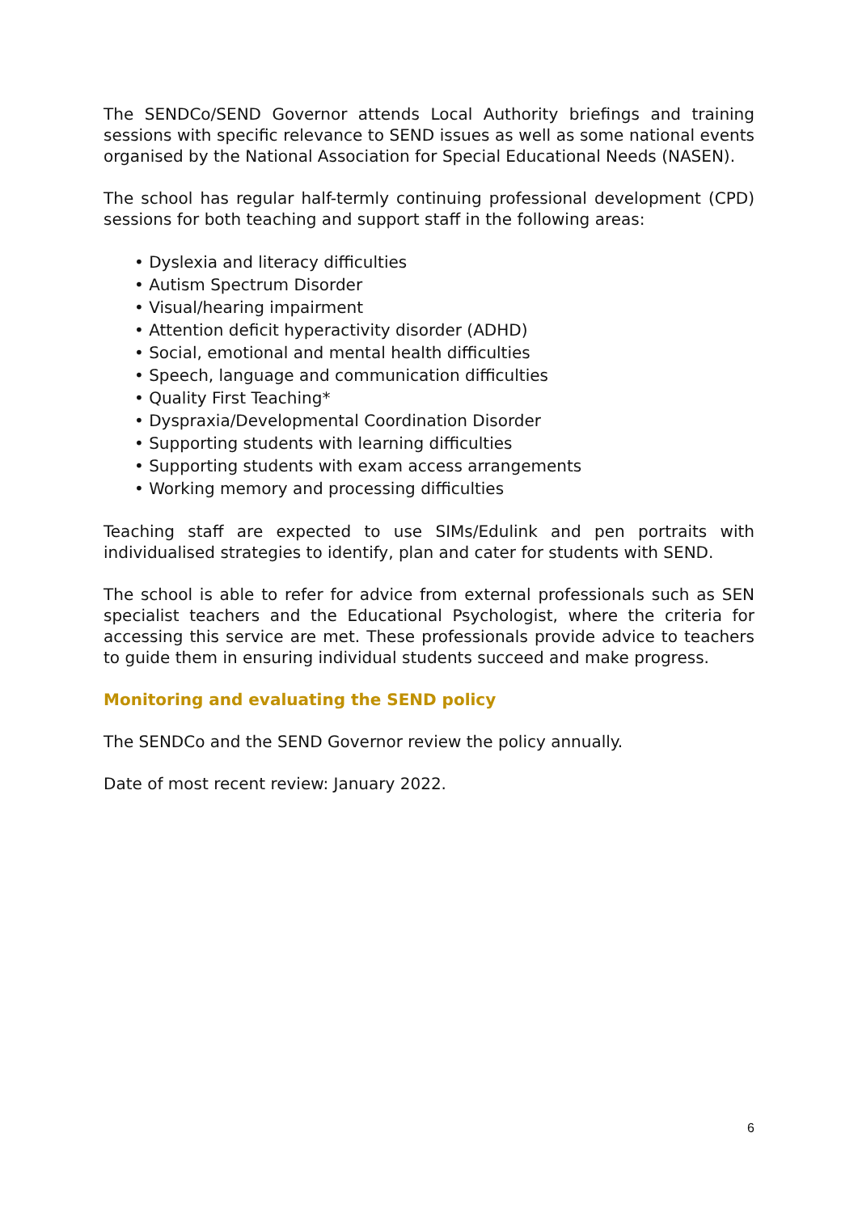The SENDCo/SEND Governor attends Local Authority briefings and training sessions with specific relevance to SEND issues as well as some national events organised by the National Association for Special Educational Needs (NASEN).
The school has regular half-termly continuing professional development (CPD) sessions for both teaching and support staff in the following areas:
• Dyslexia and literacy difficulties
• Autism Spectrum Disorder
• Visual/hearing impairment
• Attention deficit hyperactivity disorder (ADHD)
• Social, emotional and mental health difficulties
• Speech, language and communication difficulties
• Quality First Teaching*
• Dyspraxia/Developmental Coordination Disorder
• Supporting students with learning difficulties
• Supporting students with exam access arrangements
• Working memory and processing difficulties
Teaching staff are expected to use SIMs/Edulink and pen portraits with individualised strategies to identify, plan and cater for students with SEND.
The school is able to refer for advice from external professionals such as SEN specialist teachers and the Educational Psychologist, where the criteria for accessing this service are met. These professionals provide advice to teachers to guide them in ensuring individual students succeed and make progress.
Monitoring and evaluating the SEND policy
The SENDCo and the SEND Governor review the policy annually.
Date of most recent review: January 2022.
6